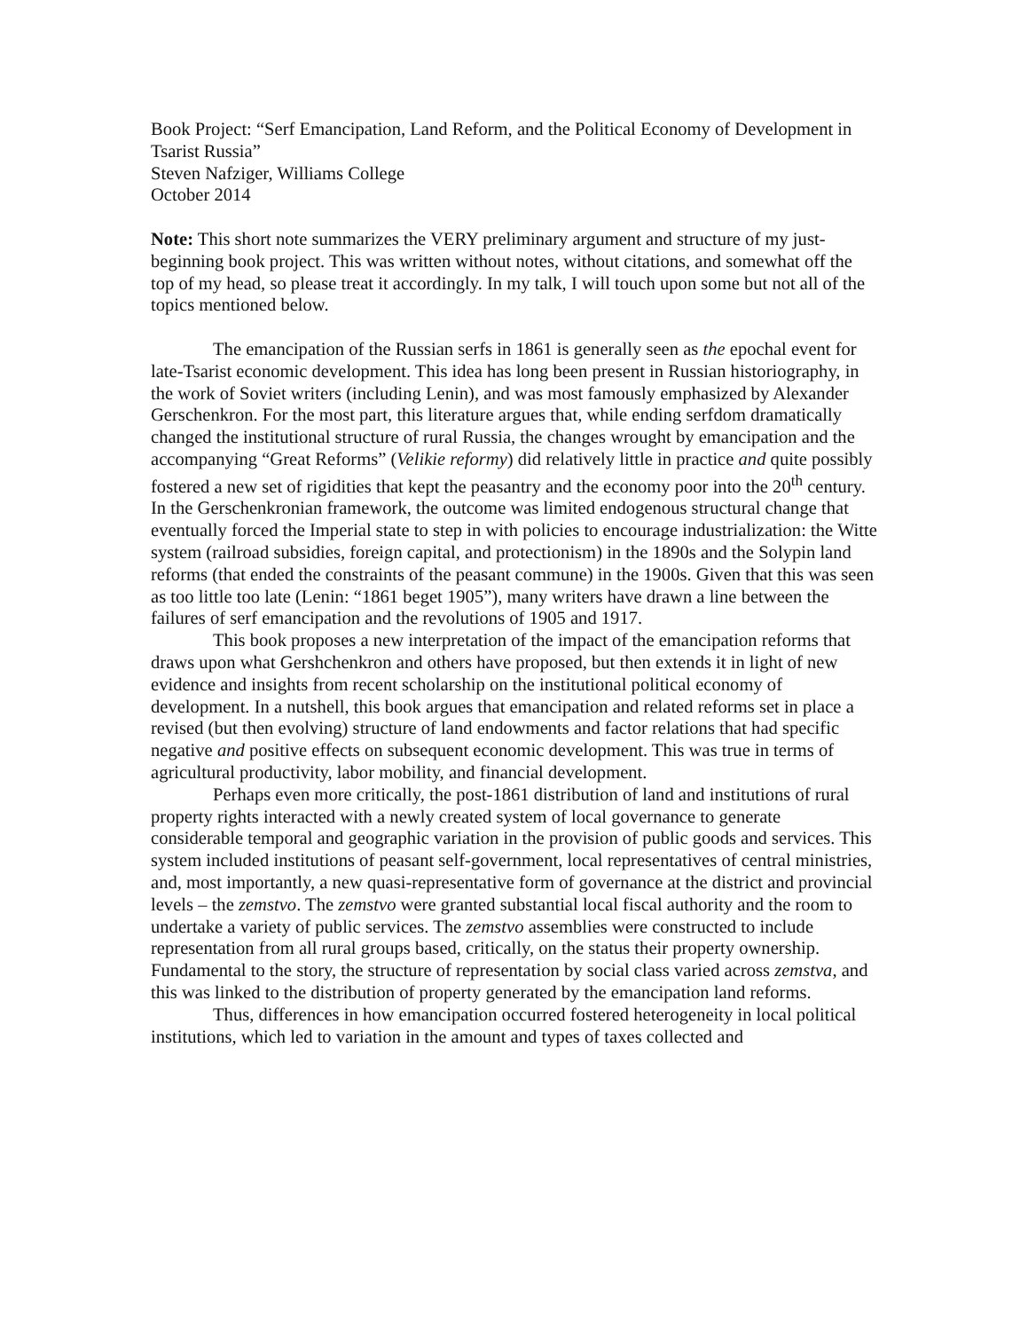Book Project: “Serf Emancipation, Land Reform, and the Political Economy of Development in Tsarist Russia”
Steven Nafziger, Williams College
October 2014
Note: This short note summarizes the VERY preliminary argument and structure of my just-beginning book project. This was written without notes, without citations, and somewhat off the top of my head, so please treat it accordingly. In my talk, I will touch upon some but not all of the topics mentioned below.
The emancipation of the Russian serfs in 1861 is generally seen as the epochal event for late-Tsarist economic development. This idea has long been present in Russian historiography, in the work of Soviet writers (including Lenin), and was most famously emphasized by Alexander Gerschenkron. For the most part, this literature argues that, while ending serfdom dramatically changed the institutional structure of rural Russia, the changes wrought by emancipation and the accompanying “Great Reforms” (Velikie reformy) did relatively little in practice and quite possibly fostered a new set of rigidities that kept the peasantry and the economy poor into the 20<sup>th</sup> century. In the Gerschenkronian framework, the outcome was limited endogenous structural change that eventually forced the Imperial state to step in with policies to encourage industrialization: the Witte system (railroad subsidies, foreign capital, and protectionism) in the 1890s and the Solypin land reforms (that ended the constraints of the peasant commune) in the 1900s. Given that this was seen as too little too late (Lenin: “1861 beget 1905”), many writers have drawn a line between the failures of serf emancipation and the revolutions of 1905 and 1917.
This book proposes a new interpretation of the impact of the emancipation reforms that draws upon what Gershchenkron and others have proposed, but then extends it in light of new evidence and insights from recent scholarship on the institutional political economy of development. In a nutshell, this book argues that emancipation and related reforms set in place a revised (but then evolving) structure of land endowments and factor relations that had specific negative and positive effects on subsequent economic development. This was true in terms of agricultural productivity, labor mobility, and financial development.
Perhaps even more critically, the post-1861 distribution of land and institutions of rural property rights interacted with a newly created system of local governance to generate considerable temporal and geographic variation in the provision of public goods and services. This system included institutions of peasant self-government, local representatives of central ministries, and, most importantly, a new quasi-representative form of governance at the district and provincial levels – the zemstvo. The zemstvo were granted substantial local fiscal authority and the room to undertake a variety of public services. The zemstvo assemblies were constructed to include representation from all rural groups based, critically, on the status their property ownership. Fundamental to the story, the structure of representation by social class varied across zemstva, and this was linked to the distribution of property generated by the emancipation land reforms.
Thus, differences in how emancipation occurred fostered heterogeneity in local political institutions, which led to variation in the amount and types of taxes collected and